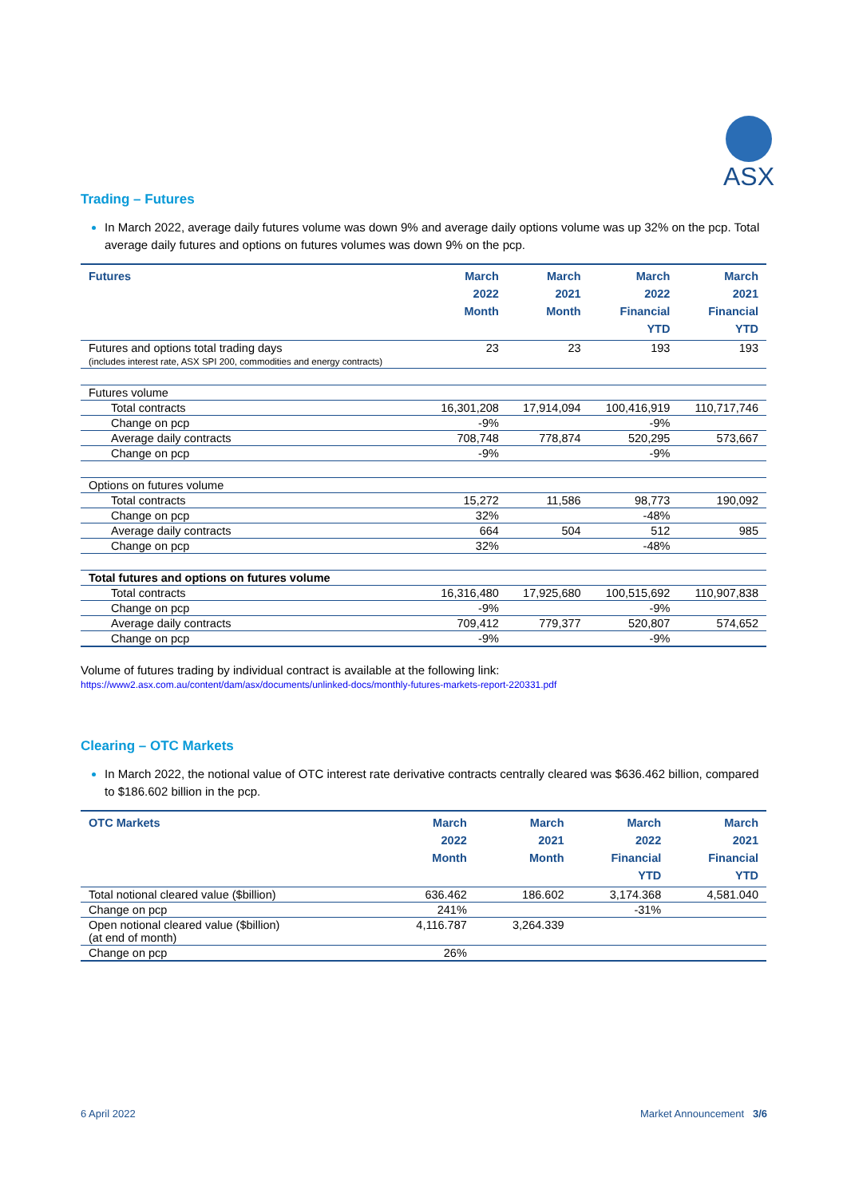ASX
Trading – Futures
In March 2022, average daily futures volume was down 9% and average daily options volume was up 32% on the pcp. Total average daily futures and options on futures volumes was down 9% on the pcp.
| Futures | March 2022 Month | March 2021 Month | March 2022 Financial YTD | March 2021 Financial YTD |
| --- | --- | --- | --- | --- |
| Futures and options total trading days (includes interest rate, ASX SPI 200, commodities and energy contracts) | 23 | 23 | 193 | 193 |
| Futures volume | | | | |
| Total contracts | 16,301,208 | 17,914,094 | 100,416,919 | 110,717,746 |
| Change on pcp | -9% | | -9% | |
| Average daily contracts | 708,748 | 778,874 | 520,295 | 573,667 |
| Change on pcp | -9% | | -9% | |
| Options on futures volume | | | | |
| Total contracts | 15,272 | 11,586 | 98,773 | 190,092 |
| Change on pcp | 32% | | -48% | |
| Average daily contracts | 664 | 504 | 512 | 985 |
| Change on pcp | 32% | | -48% | |
| Total futures and options on futures volume | | | | |
| Total contracts | 16,316,480 | 17,925,680 | 100,515,692 | 110,907,838 |
| Change on pcp | -9% | | -9% | |
| Average daily contracts | 709,412 | 779,377 | 520,807 | 574,652 |
| Change on pcp | -9% | | -9% | |
Volume of futures trading by individual contract is available at the following link:
https://www2.asx.com.au/content/dam/asx/documents/unlinked-docs/monthly-futures-markets-report-220331.pdf
Clearing – OTC Markets
In March 2022, the notional value of OTC interest rate derivative contracts centrally cleared was $636.462 billion, compared to $186.602 billion in the pcp.
| OTC Markets | March 2022 Month | March 2021 Month | March 2022 Financial YTD | March 2021 Financial YTD |
| --- | --- | --- | --- | --- |
| Total notional cleared value ($billion) | 636.462 | 186.602 | 3,174.368 | 4,581.040 |
| Change on pcp | 241% | | -31% | |
| Open notional cleared value ($billion) (at end of month) | 4,116.787 | 3,264.339 | | |
| Change on pcp | 26% | | | |
6 April 2022 Market Announcement 3/6